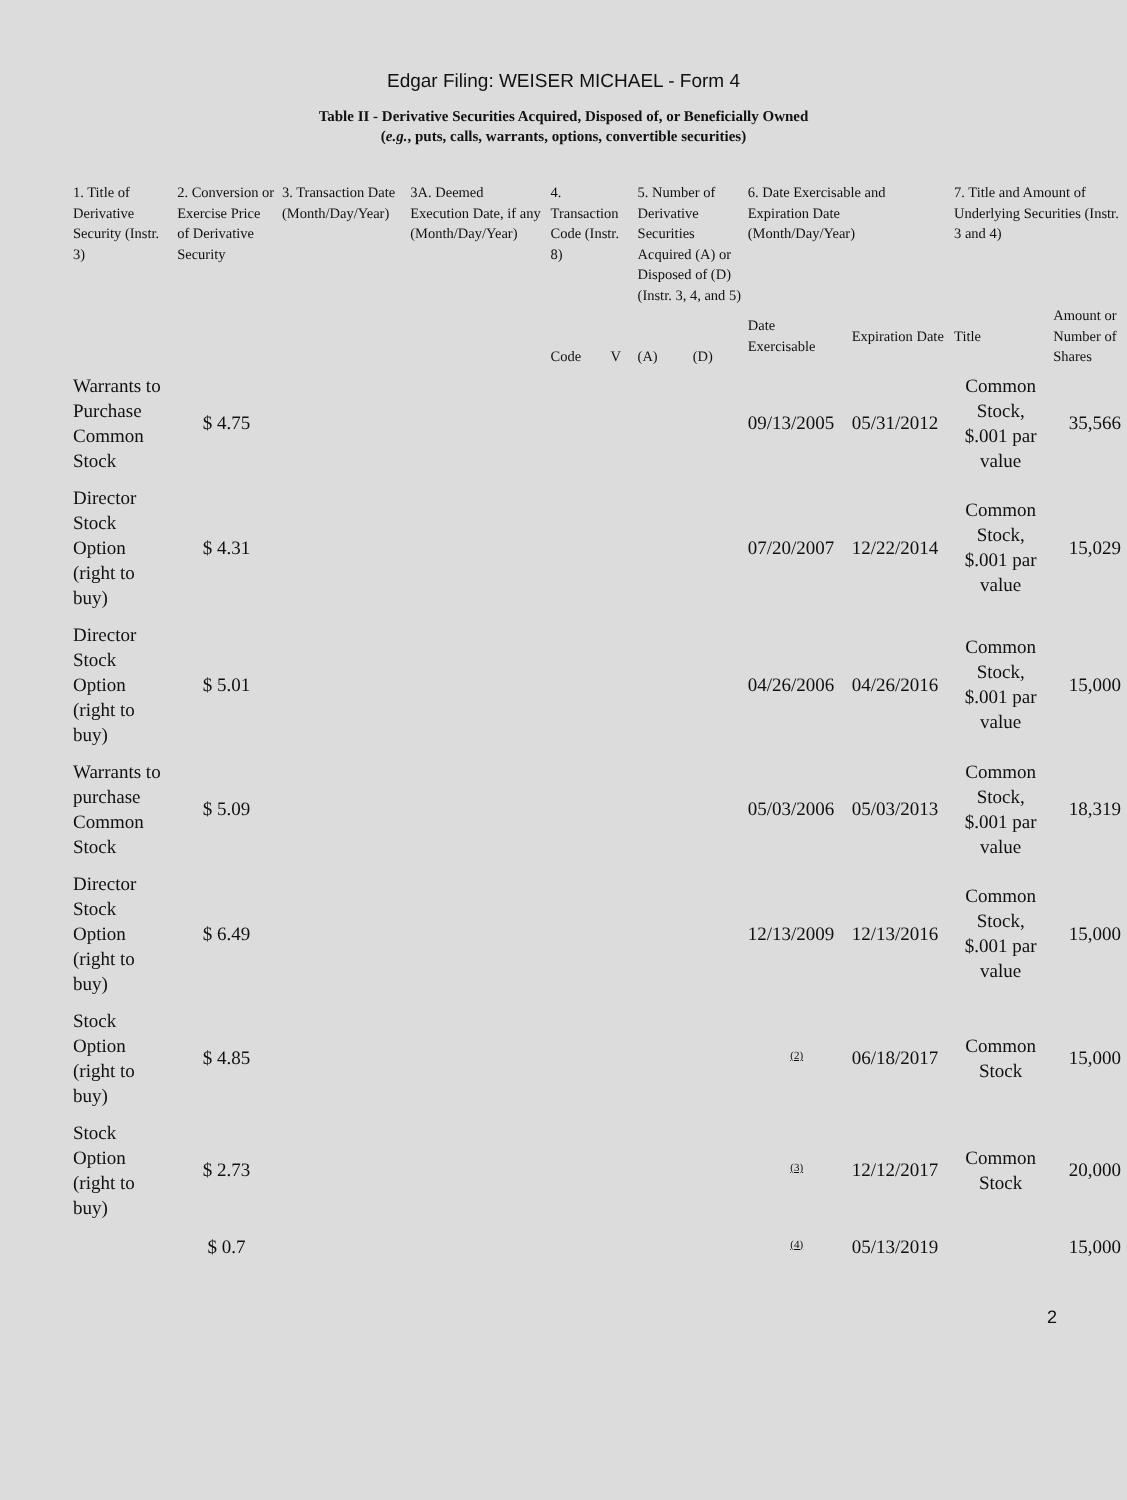Edgar Filing: WEISER MICHAEL - Form 4
Table II - Derivative Securities Acquired, Disposed of, or Beneficially Owned
(e.g., puts, calls, warrants, options, convertible securities)
| 1. Title of Derivative Security (Instr. 3) | 2. Conversion or Exercise Price of Derivative Security | 3. Transaction Date (Month/Day/Year) | 3A. Deemed Execution Date, if any (Month/Day/Year) | 4. Transaction Code (Instr. 8) | | 5. Number of Derivative Securities Acquired (A) or Disposed of (D) (Instr. 3, 4, and 5) | | 6. Date Exercisable and Expiration Date (Month/Day/Year) | | 7. Title and Amount of Underlying Securities (Instr. 3 and 4) | |
| --- | --- | --- | --- | --- | --- | --- | --- | --- | --- | --- | --- |
| | | | | Code | V | (A) | (D) | Date Exercisable | Expiration Date | Title | Amount or Number of Shares |
| Warrants to Purchase Common Stock | $ 4.75 | | | | | | | 09/13/2005 | 05/31/2012 | Common Stock, $.001 par value | 35,566 |
| Director Stock Option (right to buy) | $ 4.31 | | | | | | | 07/20/2007 | 12/22/2014 | Common Stock, $.001 par value | 15,029 |
| Director Stock Option (right to buy) | $ 5.01 | | | | | | | 04/26/2006 | 04/26/2016 | Common Stock, $.001 par value | 15,000 |
| Warrants to purchase Common Stock | $ 5.09 | | | | | | | 05/03/2006 | 05/03/2013 | Common Stock, $.001 par value | 18,319 |
| Director Stock Option (right to buy) | $ 6.49 | | | | | | | 12/13/2009 | 12/13/2016 | Common Stock, $.001 par value | 15,000 |
| Stock Option (right to buy) | $ 4.85 | | | | | | | (2) | 06/18/2017 | Common Stock | 15,000 |
| Stock Option (right to buy) | $ 2.73 | | | | | | | (3) | 12/12/2017 | Common Stock | 20,000 |
| | $ 0.7 | | | | | | | (4) | 05/13/2019 | | 15,000 |
2